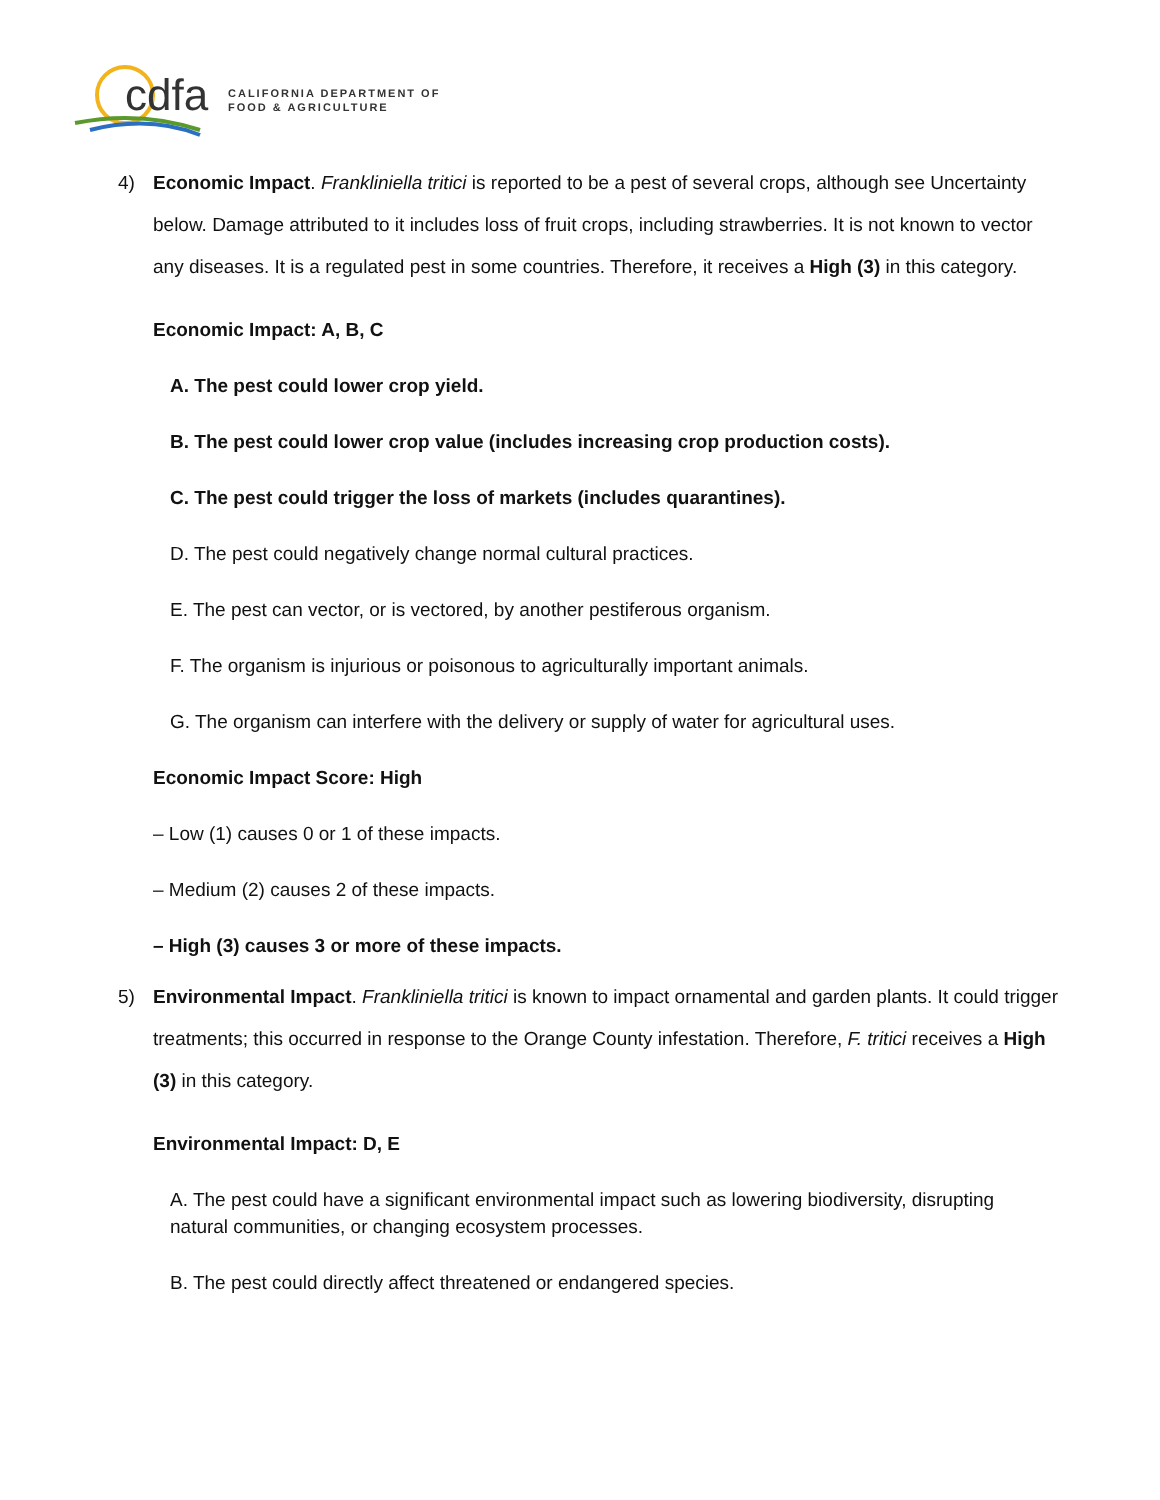cdfa
CALIFORNIA DEPARTMENT OF
FOOD & AGRICULTURE
4) Economic Impact. Frankliniella tritici is reported to be a pest of several crops, although see Uncertainty below. Damage attributed to it includes loss of fruit crops, including strawberries. It is not known to vector any diseases. It is a regulated pest in some countries. Therefore, it receives a High (3) in this category.
Economic Impact: A, B, C
A. The pest could lower crop yield.
B. The pest could lower crop value (includes increasing crop production costs).
C. The pest could trigger the loss of markets (includes quarantines).
D. The pest could negatively change normal cultural practices.
E. The pest can vector, or is vectored, by another pestiferous organism.
F. The organism is injurious or poisonous to agriculturally important animals.
G. The organism can interfere with the delivery or supply of water for agricultural uses.
Economic Impact Score: High
– Low (1) causes 0 or 1 of these impacts.
– Medium (2) causes 2 of these impacts.
– High (3) causes 3 or more of these impacts.
5) Environmental Impact. Frankliniella tritici is known to impact ornamental and garden plants. It could trigger treatments; this occurred in response to the Orange County infestation. Therefore, F. tritici receives a High (3) in this category.
Environmental Impact: D, E
A. The pest could have a significant environmental impact such as lowering biodiversity, disrupting natural communities, or changing ecosystem processes.
B. The pest could directly affect threatened or endangered species.